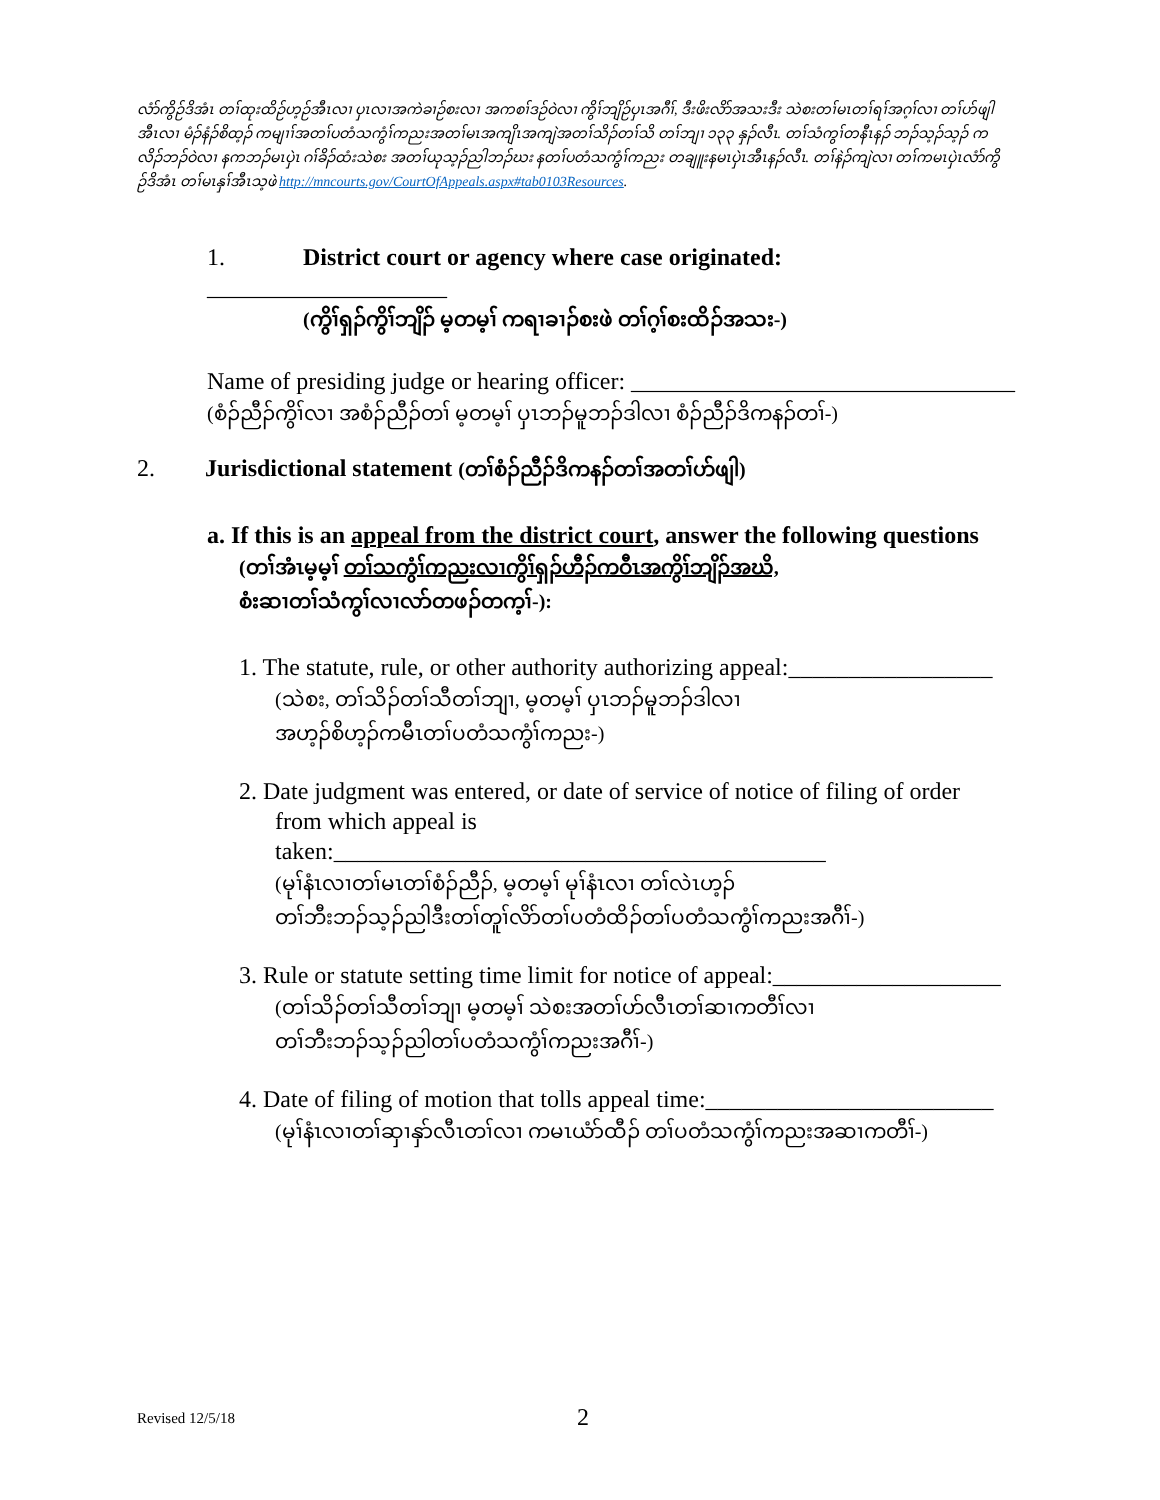လံာ်ကွိဉ်ဒိအံၤ တၢ်ထုးထိဉ်ဟ့ဉ်အီၤလၢ ပှၤလၢအကဲခၢဉ်စးလၢ အကစၢ်ဒဉ်ဝဲလၢ ကွိၢ်ဘျိဉ်ပှၤအဂီၢ်, ဒီးဖိးလိာ်အသးဒီး သဲစးတၢ်မၤတၢ်ရၢ်အဂ့ၢ်လၢ တၢ်ဟ်ဖျါအီၤလၢ မံၣ်နံၣ်စိထ့ၣ် ကမျၢၢ်အတၢ်ပတံသကွံၢ်ကညးအတၢ်မၤအကျိၤအကျဲအတၢ်သိၣ်တၢ်သိ တၢ်ဘျၢ ၁၃၃ နှၣ်လီၤ. တၢ်သံကွၢ်တနီၤနၣ် ဘၣ်သ့ၣ်သ့ၣ် ကလိၣ်ဘၣ်ဝဲလၢ နကဘၣ်မၤပှဲၤ ဂၢ်ခိၣ်ထံးသဲစး အတၢ်ယုသ့ၣ်ညါဘၣ်ဃး နတၢ်ပတံသကွံၢ်ကညး တချူးနမၤပှဲၤအီၤနၣ်လီၤ. တၢ်နဲၣ်ကျဲလၢ တၢ်ကမၤပှဲၤလံာ်ကွိဉ်ဒိအံၤ တၢ်မၤနှၢ်အီၤသ့ဖဲ http://mncourts.gov/CourtOfAppeals.aspx#tab0103Resources.
1. District court or agency where case originated: ____________________
(ကွိၢ်ရှၣ်ကွိၢ်ဘျိၣ် မ့တမ့ၢ် ကရၢခၢၣ်စးဖဲ တၢ်ဂ့ၢ်စးထိၣ်အသး-)
Name of presiding judge or hearing officer: ________________________________
(စံၣ်ညီၣ်ကွိၢ်လၢ အစံၣ်ညီၣ်တၢ် မ့တမ့ၢ် ပှၤဘၣ်မူဘၣ်ဒါလၢ စံၣ်ညီၣ်ဒိကနၣ်တၢ်-)
2. Jurisdictional statement (တၢ်စံၣ်ညီၣ်ဒိကနၣ်တၢ်အတၢ်ဟ်ဖျါ)
a. If this is an appeal from the district court, answer the following questions
(တၢ်အံၤမ့မ့ၢ် တၢ်သကွံၢ်ကညးလၢကွိၢ်ရှၣ်ဟီၣ်ကဝီၤအကွိၢ်ဘျိၣ်အဃိ,
စံးဆၢတၢ်သံကွၢ်လၢလာ်တဖၣ်တက့ၢ်-):
1. The statute, rule, or other authority authorizing appeal:_________________
(သဲစး, တၢ်သိၣ်တၢ်သီတၢ်ဘျၢ, မ့တမ့ၢ် ပှၤဘၣ်မူဘၣ်ဒါလၢ
အဟ့ၣ်စိဟ့ၣ်ကမီၤတၢ်ပတံသကွံၢ်ကညး-)
2. Date judgment was entered, or date of service of notice of filing of order
from which appeal is taken:_________________________________________
(မုၢ်နံၤလၢတၢ်မၤတၢ်စံၣ်ညီၣ်, မ့တမ့ၢ် မုၢ်နံၤလၢ တၢ်လဲၤဟ့ၣ်
တၢ်ဘီးဘၣ်သ့ၣ်ညါဒီးတၢ်တူၢ်လိာ်တၢ်ပတံထိၣ်တၢ်ပတံသကွံၢ်ကညးအဂီၢ်-)
3. Rule or statute setting time limit for notice of appeal:___________________
(တၢ်သိၣ်တၢ်သီတၢ်ဘျၢ မ့တမ့ၢ် သဲစးအတၢ်ဟ်လီၤတၢ်ဆၢကတီၢ်လၢ
တၢ်ဘီးဘၣ်သ့ၣ်ညါတၢ်ပတံသကွံၢ်ကညးအဂီၢ်-)
4. Date of filing of motion that tolls appeal time:________________________
(မုၢ်နံၤလၢတၢ်ဆှၢနှာ်လီၤတၢ်လၢ ကမၤယံာ်ထီၣ် တၢ်ပတံသကွံၢ်ကညးအဆၢကတီၢ်-)
Revised 12/5/18 2